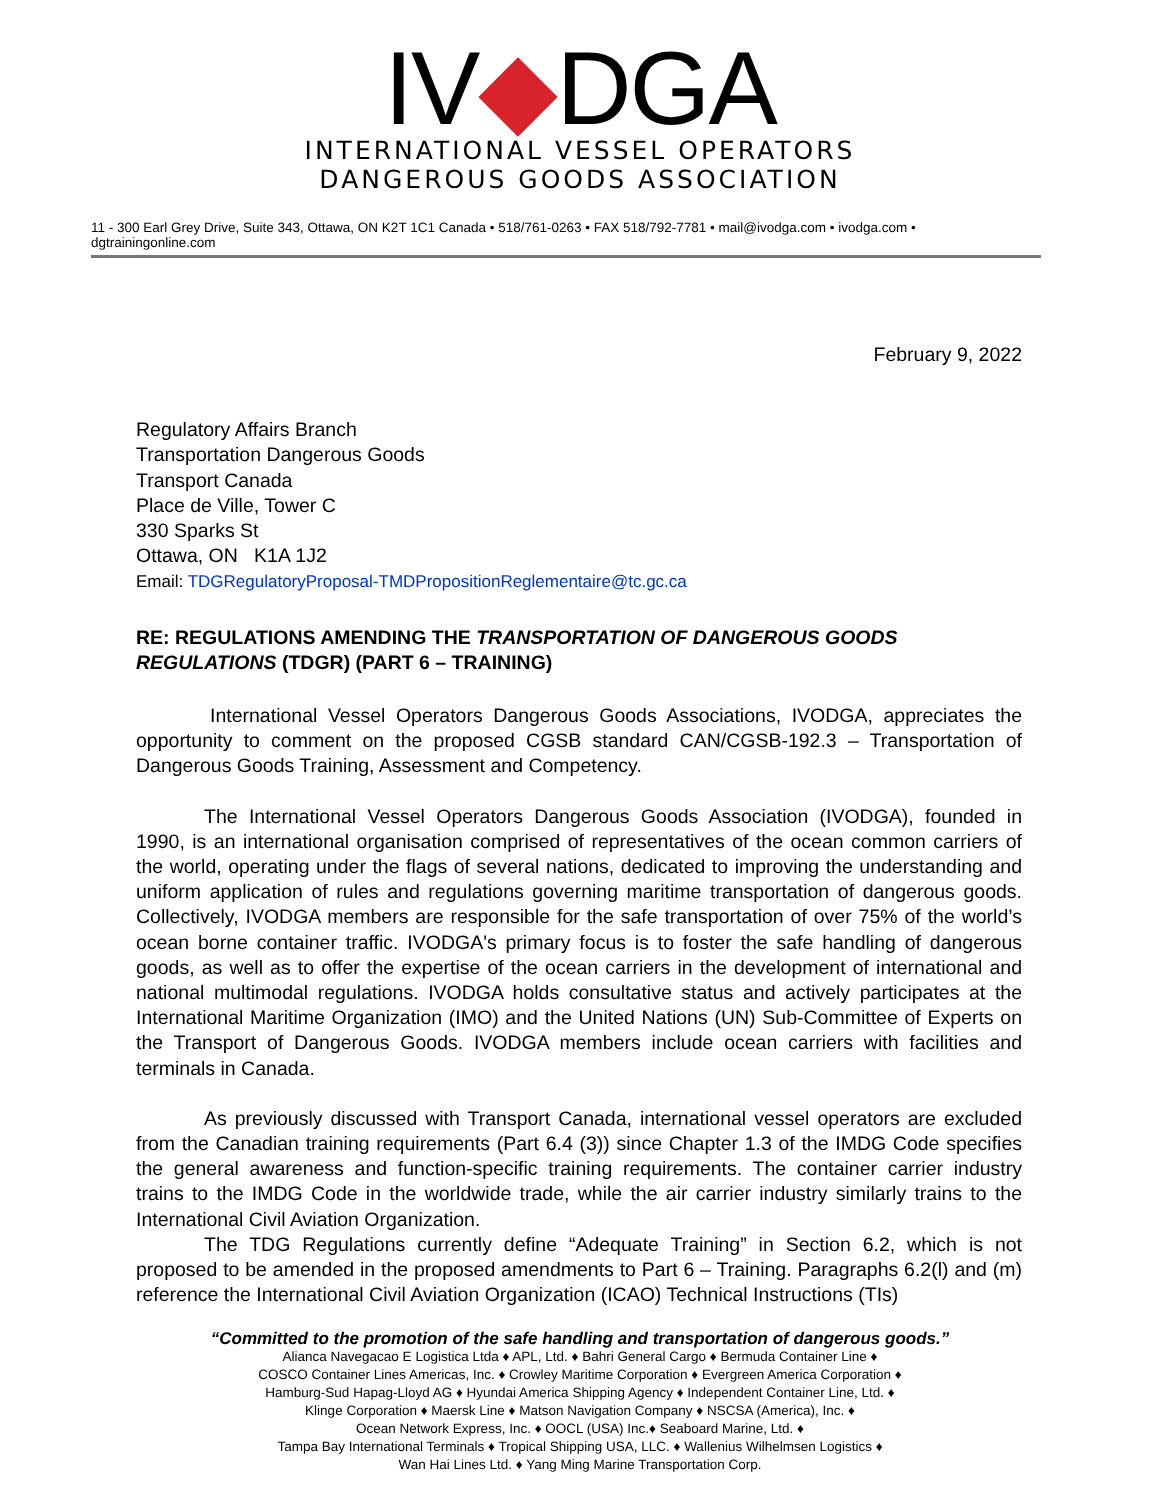IV◆DGA
INTERNATIONAL VESSEL OPERATORS
DANGEROUS GOODS ASSOCIATION
11 - 300 Earl Grey Drive, Suite 343, Ottawa, ON K2T 1C1 Canada • 518/761-0263 • FAX 518/792-7781 • mail@ivodga.com • ivodga.com • dgtrainingonline.com
February 9, 2022
Regulatory Affairs Branch
Transportation Dangerous Goods
Transport Canada
Place de Ville, Tower C
330 Sparks St
Ottawa, ON K1A 1J2
Email: TDGRegulatoryProposal-TMDPropositionReglementaire@tc.gc.ca
RE: REGULATIONS AMENDING THE TRANSPORTATION OF DANGEROUS GOODS REGULATIONS (TDGR) (PART 6 – TRAINING)
International Vessel Operators Dangerous Goods Associations, IVODGA, appreciates the opportunity to comment on the proposed CGSB standard CAN/CGSB-192.3 – Transportation of Dangerous Goods Training, Assessment and Competency.
The International Vessel Operators Dangerous Goods Association (IVODGA), founded in 1990, is an international organisation comprised of representatives of the ocean common carriers of the world, operating under the flags of several nations, dedicated to improving the understanding and uniform application of rules and regulations governing maritime transportation of dangerous goods. Collectively, IVODGA members are responsible for the safe transportation of over 75% of the world’s ocean borne container traffic. IVODGA's primary focus is to foster the safe handling of dangerous goods, as well as to offer the expertise of the ocean carriers in the development of international and national multimodal regulations. IVODGA holds consultative status and actively participates at the International Maritime Organization (IMO) and the United Nations (UN) Sub-Committee of Experts on the Transport of Dangerous Goods. IVODGA members include ocean carriers with facilities and terminals in Canada.
As previously discussed with Transport Canada, international vessel operators are excluded from the Canadian training requirements (Part 6.4 (3)) since Chapter 1.3 of the IMDG Code specifies the general awareness and function-specific training requirements. The container carrier industry trains to the IMDG Code in the worldwide trade, while the air carrier industry similarly trains to the International Civil Aviation Organization.
The TDG Regulations currently define “Adequate Training” in Section 6.2, which is not proposed to be amended in the proposed amendments to Part 6 – Training. Paragraphs 6.2(l) and (m) reference the International Civil Aviation Organization (ICAO) Technical Instructions (TIs)
“Committed to the promotion of the safe handling and transportation of dangerous goods.”
Alianca Navegacao E Logistica Ltda ♦ APL, Ltd. ♦ Bahri General Cargo ♦ Bermuda Container Line ♦
COSCO Container Lines Americas, Inc. ♦ Crowley Maritime Corporation ♦ Evergreen America Corporation ♦
Hamburg-Sud Hapag-Lloyd AG ♦ Hyundai America Shipping Agency ♦ Independent Container Line, Ltd. ♦
Klinge Corporation ♦ Maersk Line ♦ Matson Navigation Company ♦ NSCSA (America), Inc. ♦
Ocean Network Express, Inc. ♦ OOCL (USA) Inc.♦ Seaboard Marine, Ltd. ♦
Tampa Bay International Terminals ♦ Tropical Shipping USA, LLC. ♦ Wallenius Wilhelmsen Logistics ♦
Wan Hai Lines Ltd. ♦ Yang Ming Marine Transportation Corp.